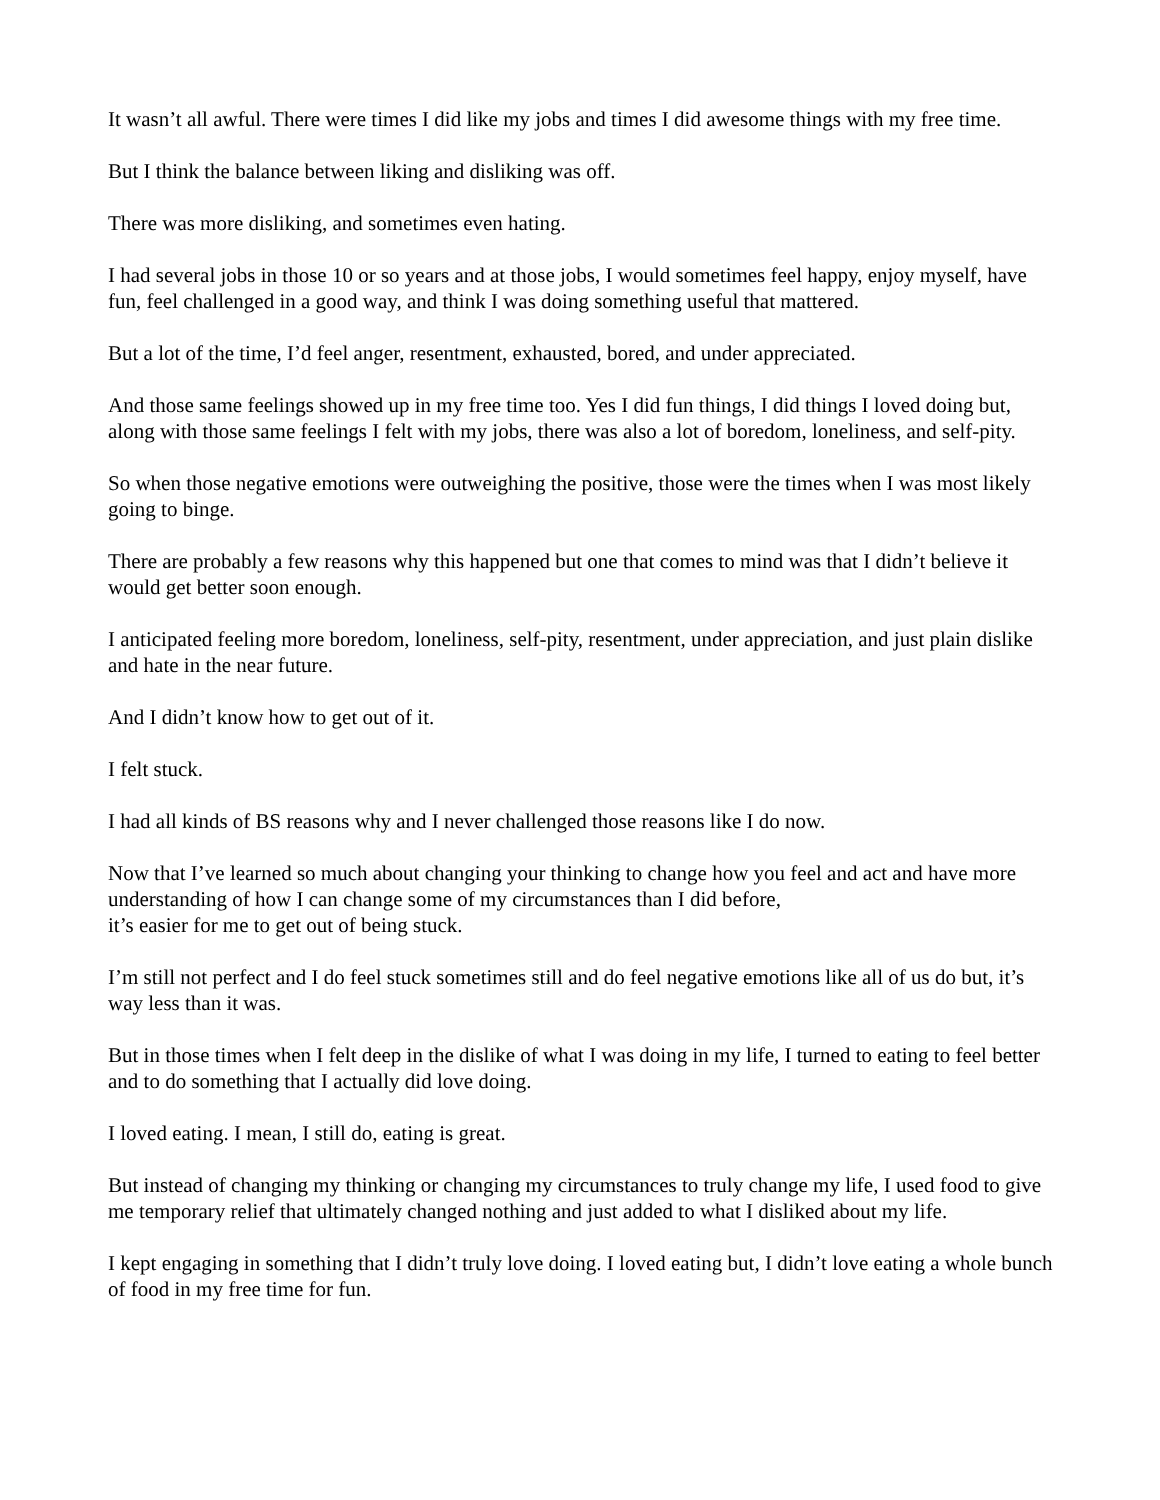It wasn’t all awful. There were times I did like my jobs and times I did awesome things with my free time.
But I think the balance between liking and disliking was off.
There was more disliking, and sometimes even hating.
I had several jobs in those 10 or so years and at those jobs, I would sometimes feel happy, enjoy myself, have fun, feel challenged in a good way, and think I was doing something useful that mattered.
But a lot of the time, I’d feel anger, resentment, exhausted, bored, and under appreciated.
And those same feelings showed up in my free time too. Yes I did fun things, I did things I loved doing but, along with those same feelings I felt with my jobs, there was also a lot of boredom, loneliness, and self-pity.
So when those negative emotions were outweighing the positive, those were the times when I was most likely going to binge.
There are probably a few reasons why this happened but one that comes to mind was that I didn’t believe it would get better soon enough.
I anticipated feeling more boredom, loneliness, self-pity, resentment, under appreciation, and just plain dislike and hate in the near future.
And I didn’t know how to get out of it.
I felt stuck.
I had all kinds of BS reasons why and I never challenged those reasons like I do now.
Now that I’ve learned so much about changing your thinking to change how you feel and act and have more understanding of how I can change some of my circumstances than I did before,
it’s easier for me to get out of being stuck.
I’m still not perfect and I do feel stuck sometimes still and do feel negative emotions like all of us do but, it’s way less than it was.
But in those times when I felt deep in the dislike of what I was doing in my life, I turned to eating to feel better and to do something that I actually did love doing.
I loved eating. I mean, I still do, eating is great.
But instead of changing my thinking or changing my circumstances to truly change my life, I used food to give me temporary relief that ultimately changed nothing and just added to what I disliked about my life.
I kept engaging in something that I didn’t truly love doing. I loved eating but, I didn’t love eating a whole bunch of food in my free time for fun.